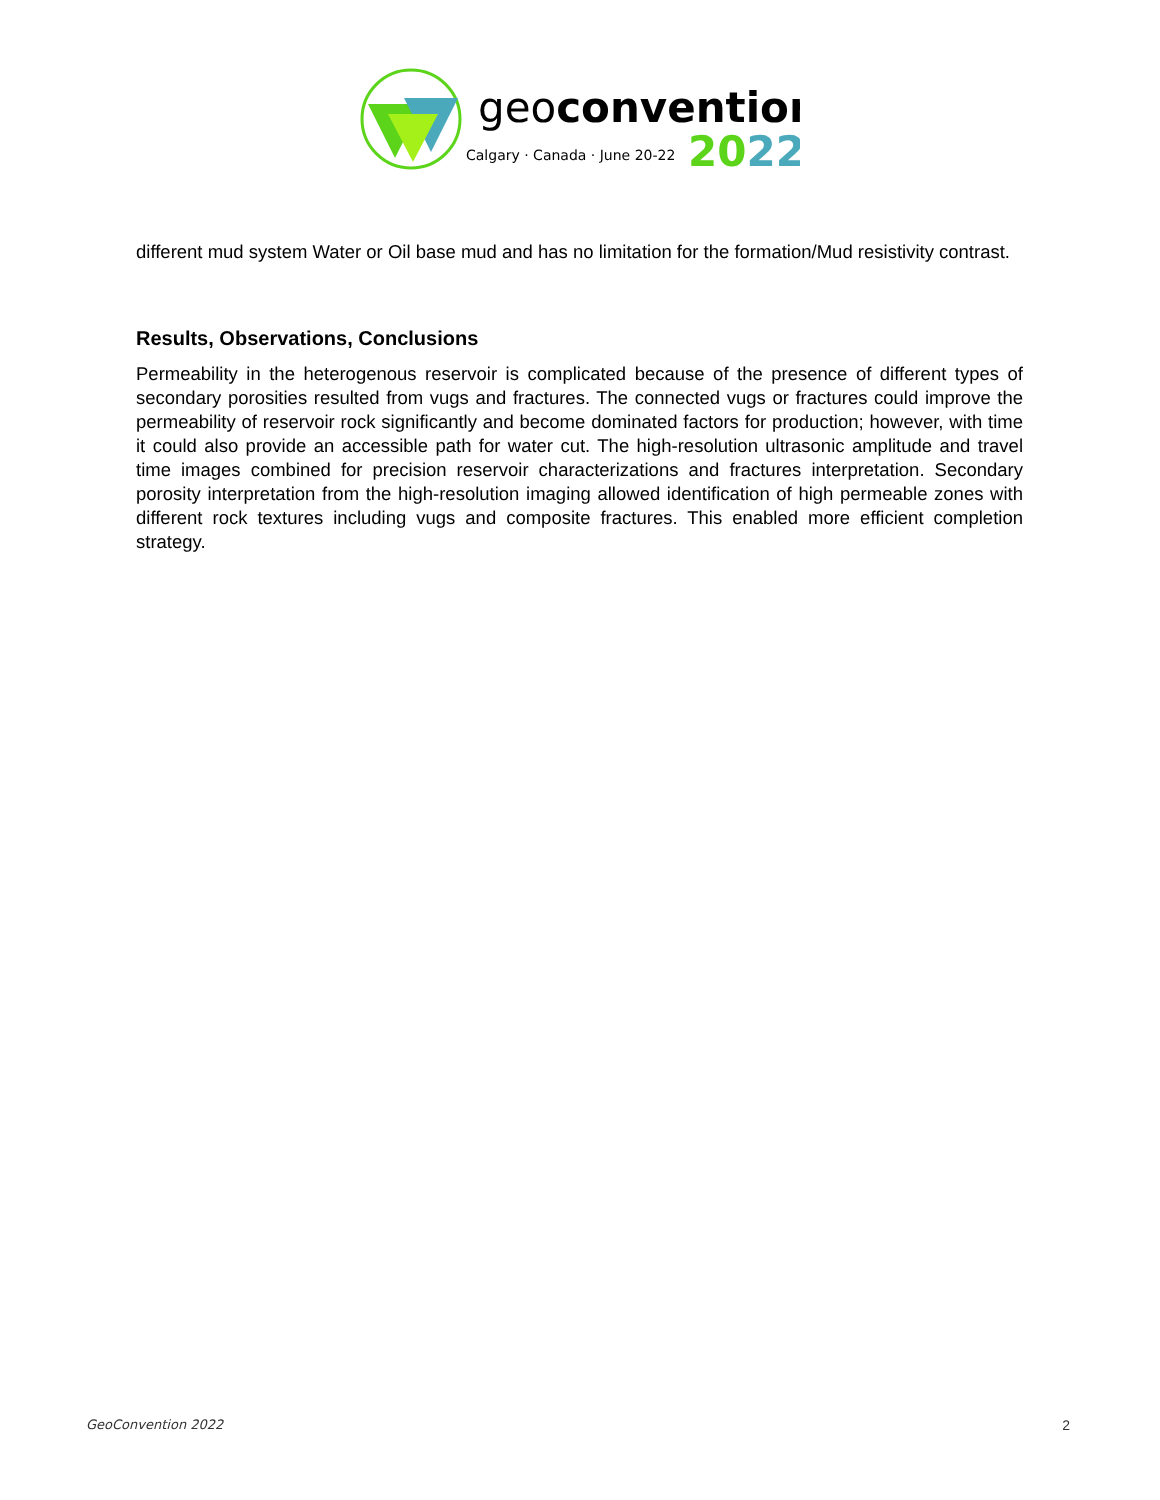geoconvention
Calgary · Canada · June 20-22
2022
different mud system Water or Oil base mud and has no limitation for the formation/Mud resistivity contrast.
Results, Observations, Conclusions
Permeability in the heterogenous reservoir is complicated because of the presence of different types of secondary porosities resulted from vugs and fractures. The connected vugs or fractures could improve the permeability of reservoir rock significantly and become dominated factors for production; however, with time it could also provide an accessible path for water cut. The high-resolution ultrasonic amplitude and travel time images combined for precision reservoir characterizations and fractures interpretation. Secondary porosity interpretation from the high-resolution imaging allowed identification of high permeable zones with different rock textures including vugs and composite fractures. This enabled more efficient completion strategy.
GeoConvention 2022 2